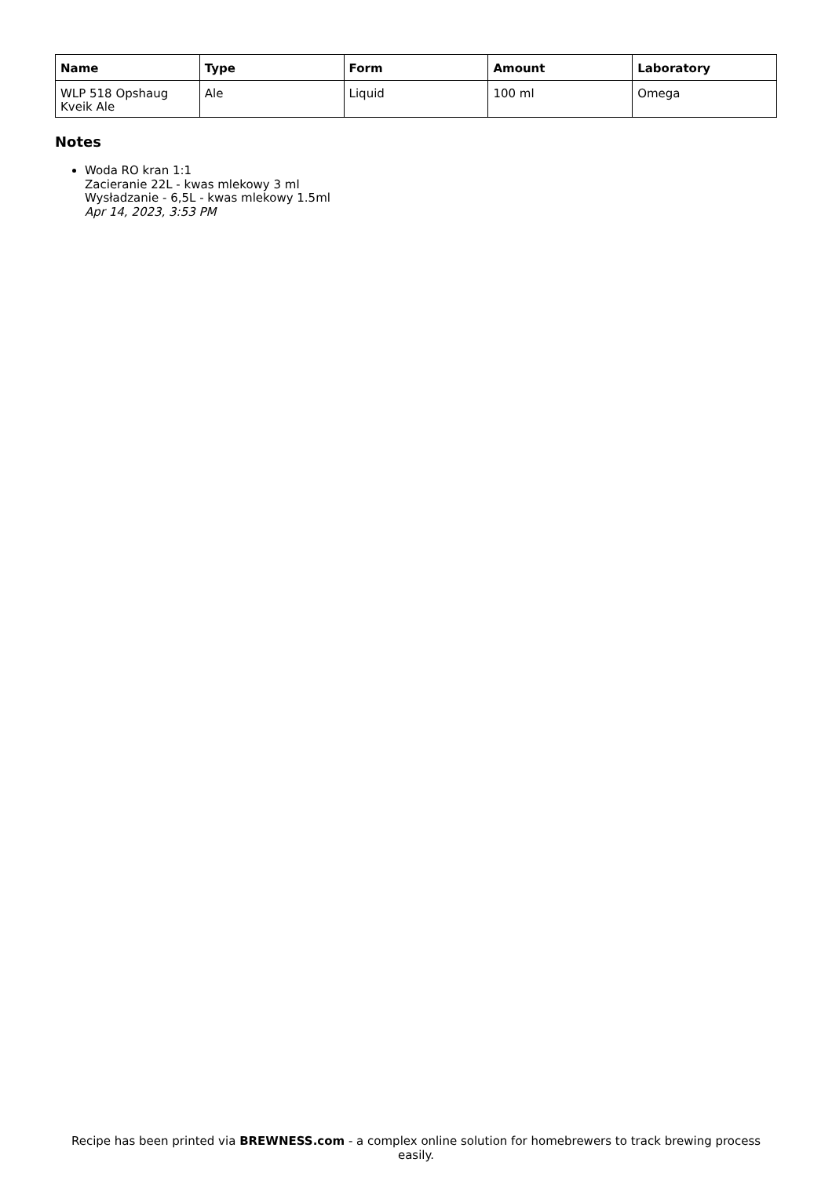| Name | Type | Form | Amount | Laboratory |
| --- | --- | --- | --- | --- |
| WLP 518 Opshaug Kveik Ale | Ale | Liquid | 100 ml | Omega |
Notes
Woda RO kran 1:1
Zacieranie 22L - kwas mlekowy 3 ml
Wysładzanie - 6,5L - kwas mlekowy 1.5ml
Apr 14, 2023, 3:53 PM
Recipe has been printed via BREWNESS.com - a complex online solution for homebrewers to track brewing process easily.